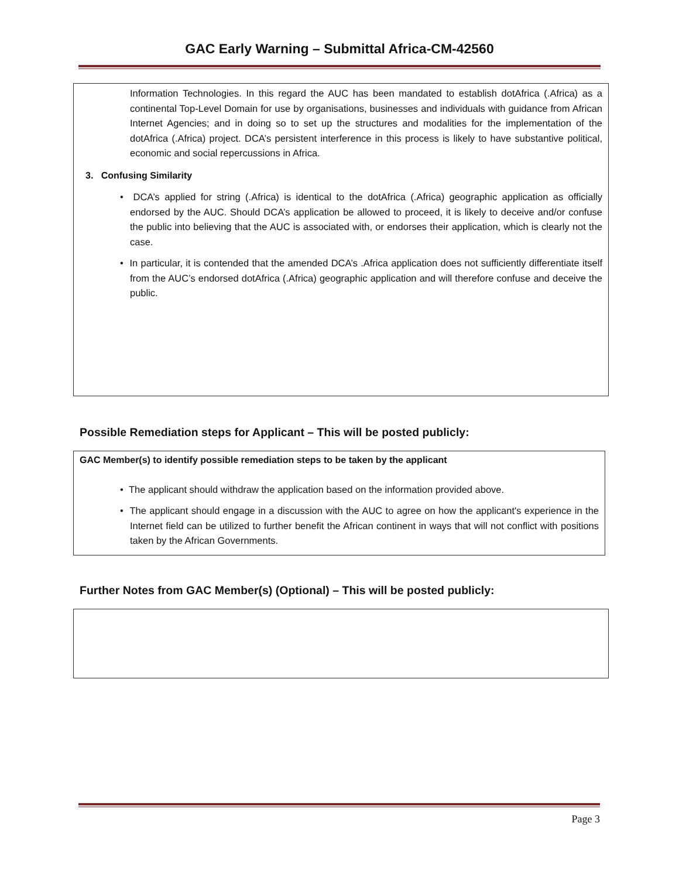GAC Early Warning – Submittal Africa-CM-42560
Information Technologies. In this regard the AUC has been mandated to establish dotAfrica (.Africa) as a continental Top-Level Domain for use by organisations, businesses and individuals with guidance from African Internet Agencies; and in doing so to set up the structures and modalities for the implementation of the dotAfrica (.Africa) project. DCA’s persistent interference in this process is likely to have substantive political, economic and social repercussions in Africa.
3. Confusing Similarity
• DCA’s applied for string (.Africa) is identical to the dotAfrica (.Africa) geographic application as officially endorsed by the AUC. Should DCA’s application be allowed to proceed, it is likely to deceive and/or confuse the public into believing that the AUC is associated with, or endorses their application, which is clearly not the case.
• In particular, it is contended that the amended DCA’s .Africa application does not sufficiently differentiate itself from the AUC’s endorsed dotAfrica (.Africa) geographic application and will therefore confuse and deceive the public.
Possible Remediation steps for Applicant – This will be posted publicly:
GAC Member(s) to identify possible remediation steps to be taken by the applicant
• The applicant should withdraw the application based on the information provided above.
• The applicant should engage in a discussion with the AUC to agree on how the applicant's experience in the Internet field can be utilized to further benefit the African continent in ways that will not conflict with positions taken by the African Governments.
Further Notes from GAC Member(s) (Optional) – This will be posted publicly:
Page 3